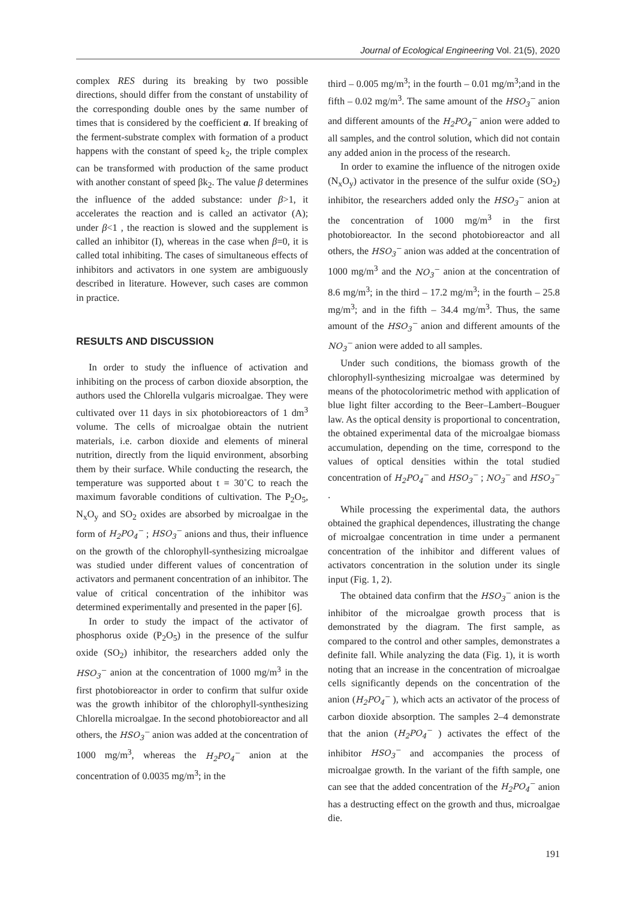Journal of Ecological Engineering Vol. 21(5), 2020
complex RES during its breaking by two possible directions, should differ from the constant of unstability of the corresponding double ones by the same number of times that is considered by the coefficient a. If breaking of the ferment-substrate complex with formation of a product happens with the constant of speed k<sub>2</sub>, the triple complex can be transformed with production of the same product with another constant of speed βk<sub>2</sub>. The value β determines the influence of the added substance: under β>1, it accelerates the reaction and is called an activator (A); under β<1 , the reaction is slowed and the supplement is called an inhibitor (I), whereas in the case when β=0, it is called total inhibiting. The cases of simultaneous effects of inhibitors and activators in one system are ambiguously described in literature. However, such cases are common in practice.
RESULTS AND DISCUSSION
In order to study the influence of activation and inhibiting on the process of carbon dioxide absorption, the authors used the Chlorella vulgaris microalgae. They were cultivated over 11 days in six photobioreactors of 1 dm<sup>3</sup> volume. The cells of microalgae obtain the nutrient materials, i.e. carbon dioxide and elements of mineral nutrition, directly from the liquid environment, absorbing them by their surface. While conducting the research, the temperature was supported about t = 30˚C to reach the maximum favorable conditions of cultivation. The P<sub>2</sub>O<sub>5</sub>, N<sub>x</sub>O<sub>y</sub> and SO<sub>2</sub> oxides are absorbed by microalgae in the form of H<sub>2</sub>PO<sub>4</sub><sup>−</sup> ; HSO<sub>3</sub><sup>−</sup> anions and thus, their influence on the growth of the chlorophyll-synthesizing microalgae was studied under different values of concentration of activators and permanent concentration of an inhibitor. The value of critical concentration of the inhibitor was determined experimentally and presented in the paper [6].
In order to study the impact of the activator of phosphorus oxide (P<sub>2</sub>O<sub>5</sub>) in the presence of the sulfur oxide (SO<sub>2</sub>) inhibitor, the researchers added only the HSO<sub>3</sub><sup>−</sup> anion at the concentration of 1000 mg/m<sup>3</sup> in the first photobioreactor in order to confirm that sulfur oxide was the growth inhibitor of the chlorophyll-synthesizing Chlorella microalgae. In the second photobioreactor and all others, the HSO<sub>3</sub><sup>−</sup> anion was added at the concentration of 1000 mg/m<sup>3</sup>, whereas the H<sub>2</sub>PO<sub>4</sub><sup>−</sup> anion at the concentration of 0.0035 mg/m<sup>3</sup>; in the
third – 0.005 mg/m<sup>3</sup>; in the fourth – 0.01 mg/m<sup>3</sup>;and in the fifth – 0.02 mg/m<sup>3</sup>. The same amount of the HSO<sub>3</sub><sup>−</sup> anion and different amounts of the H<sub>2</sub>PO<sub>4</sub><sup>−</sup> anion were added to all samples, and the control solution, which did not contain any added anion in the process of the research.
In order to examine the influence of the nitrogen oxide (N<sub>x</sub>O<sub>y</sub>) activator in the presence of the sulfur oxide (SO<sub>2</sub>) inhibitor, the researchers added only the HSO<sub>3</sub><sup>−</sup> anion at the concentration of 1000 mg/m<sup>3</sup> in the first photobioreactor. In the second photobioreactor and all others, the HSO<sub>3</sub><sup>−</sup> anion was added at the concentration of 1000 mg/m<sup>3</sup> and the NO<sub>3</sub><sup>−</sup> anion at the concentration of 8.6 mg/m<sup>3</sup>; in the third – 17.2 mg/m<sup>3</sup>; in the fourth – 25.8 mg/m<sup>3</sup>; and in the fifth – 34.4 mg/m<sup>3</sup>. Thus, the same amount of the HSO<sub>3</sub><sup>−</sup> anion and different amounts of the NO<sub>3</sub><sup>−</sup> anion were added to all samples.
Under such conditions, the biomass growth of the chlorophyll-synthesizing microalgae was determined by means of the photocolorimetric method with application of blue light filter according to the Beer–Lambert–Bouguer law. As the optical density is proportional to concentration, the obtained experimental data of the microalgae biomass accumulation, depending on the time, correspond to the values of optical densities within the total studied concentration of H<sub>2</sub>PO<sub>4</sub><sup>−</sup> and HSO<sub>3</sub><sup>−</sup> ; NO<sub>3</sub><sup>−</sup> and HSO<sub>3</sub><sup>−</sup> .
While processing the experimental data, the authors obtained the graphical dependences, illustrating the change of microalgae concentration in time under a permanent concentration of the inhibitor and different values of activators concentration in the solution under its single input (Fig. 1, 2).
The obtained data confirm that the HSO<sub>3</sub><sup>−</sup> anion is the inhibitor of the microalgae growth process that is demonstrated by the diagram. The first sample, as compared to the control and other samples, demonstrates a definite fall. While analyzing the data (Fig. 1), it is worth noting that an increase in the concentration of microalgae cells significantly depends on the concentration of the anion (H<sub>2</sub>PO<sub>4</sub><sup>−</sup> ), which acts an activator of the process of carbon dioxide absorption. The samples 2–4 demonstrate that the anion (H<sub>2</sub>PO<sub>4</sub><sup>−</sup> ) activates the effect of the inhibitor HSO<sub>3</sub><sup>−</sup> and accompanies the process of microalgae growth. In the variant of the fifth sample, one can see that the added concentration of the H<sub>2</sub>PO<sub>4</sub><sup>−</sup> anion has a destructing effect on the growth and thus, microalgae die.
191